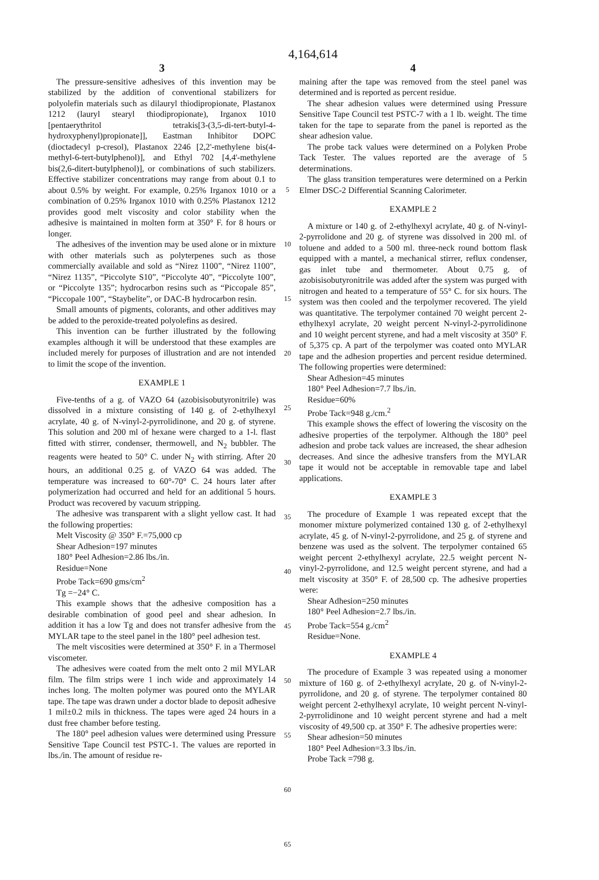4,164,614
3
The pressure-sensitive adhesives of this invention may be stabilized by the addition of conventional stabilizers for polyolefin materials such as dilauryl thiodipropionate, Plastanox 1212 (lauryl stearyl thiodipropionate), Irganox 1010 [pentaerythritol tetrakis[3-(3,5-di-tert-butyl-4-hydroxyphenyl)propionate]], Eastman Inhibitor DOPC (dioctadecyl p-cresol), Plastanox 2246 [2,2'-methylene bis(4-methyl-6-tert-butylphenol)], and Ethyl 702 [4,4'-methylene bis(2,6-ditert-butylphenol)], or combinations of such stabilizers. Effective stabilizer concentrations may range from about 0.1 to about 0.5% by weight. For example, 0.25% Irganox 1010 or a combination of 0.25% Irganox 1010 with 0.25% Plastanox 1212 provides good melt viscosity and color stability when the adhesive is maintained in molten form at 350° F. for 8 hours or longer.
The adhesives of the invention may be used alone or in mixture with other materials such as polyterpenes such as those commercially available and sold as “Nirez 1100”, “Nirez 1100”, “Nirez 1135”, “Piccolyte S10”, “Piccolyte 40”, “Piccolyte 100”, or “Piccolyte 135”; hydrocarbon resins such as “Piccopale 85”, “Piccopale 100”, “Staybelite”, or DAC-B hydrocarbon resin.
Small amounts of pigments, colorants, and other additives may be added to the peroxide-treated polyolefins as desired.
This invention can be further illustrated by the following examples although it will be understood that these examples are included merely for purposes of illustration and are not intended to limit the scope of the invention.
EXAMPLE 1
Five-tenths of a g. of VAZO 64 (azobisisobutyronitrile) was dissolved in a mixture consisting of 140 g. of 2-ethylhexyl acrylate, 40 g. of N-vinyl-2-pyrrolidinone, and 20 g. of styrene. This solution and 200 ml of hexane were charged to a 1-l. flast fitted with stirrer, condenser, thermowell, and N<sub>2</sub> bubbler. The reagents were heated to 50° C. under N<sub>2</sub> with stirring. After 20 hours, an additional 0.25 g. of VAZO 64 was added. The temperature was increased to 60°-70° C. 24 hours later after polymerization had occurred and held for an additional 5 hours. Product was recovered by vacuum stripping.
The adhesive was transparent with a slight yellow cast. It had the following properties:
Melt Viscosity @ 350° F.=75,000 cp
Shear Adhesion=197 minutes
180° Peel Adhesion=2.86 lbs./in.
Residue=None
Probe Tack=690 gms/cm<sup>2</sup>
Tg =−24° C.
This example shows that the adhesive composition has a desirable combination of good peel and shear adhesion. In addition it has a low Tg and does not transfer adhesive from the MYLAR tape to the steel panel in the 180° peel adhesion test.
The melt viscosities were determined at 350° F. in a Thermosel viscometer.
The adhesives were coated from the melt onto 2 mil MYLAR film. The film strips were 1 inch wide and approximately 14 inches long. The molten polymer was poured onto the MYLAR tape. The tape was drawn under a doctor blade to deposit adhesive 1 mil±0.2 mils in thickness. The tapes were aged 24 hours in a dust free chamber before testing.
The 180° peel adhesion values were determined using Pressure Sensitive Tape Council test PSTC-1. The values are reported in lbs./in. The amount of residue re-
5
10
15
20
25
30
35
40
45
50
55
60
65
4
maining after the tape was removed from the steel panel was determined and is reported as percent residue.
The shear adhesion values were determined using Pressure Sensitive Tape Council test PSTC-7 with a 1 lb. weight. The time taken for the tape to separate from the panel is reported as the shear adhesion value.
The probe tack values were determined on a Polyken Probe Tack Tester. The values reported are the average of 5 determinations.
The glass transition temperatures were determined on a Perkin Elmer DSC-2 Differential Scanning Calorimeter.
EXAMPLE 2
A mixture or 140 g. of 2-ethylhexyl acrylate, 40 g. of N-vinyl-2-pyrrolidone and 20 g. of styrene was dissolved in 200 ml. of toluene and added to a 500 ml. three-neck round bottom flask equipped with a mantel, a mechanical stirrer, reflux condenser, gas inlet tube and thermometer. About 0.75 g. of azobisisobutyronitrile was added after the system was purged with nitrogen and heated to a temperature of 55° C. for six hours. The system was then cooled and the terpolymer recovered. The yield was quantitative. The terpolymer contained 70 weight percent 2-ethylhexyl acrylate, 20 weight percent N-vinyl-2-pyrrolidinone and 10 weight percent styrene, and had a melt viscosity at 350° F. of 5,375 cp. A part of the terpolymer was coated onto MYLAR tape and the adhesion properties and percent residue determined. The following properties were determined:
Shear Adhesion=45 minutes
180° Peel Adhesion=7.7 lbs./in.
Residue=60%
Probe Tack=948 g./cm.<sup>2</sup>
This example shows the effect of lowering the viscosity on the adhesive properties of the terpolymer. Although the 180° peel adhesion and probe tack values are increased, the shear adhesion decreases. And since the adhesive transfers from the MYLAR tape it would not be acceptable in removable tape and label applications.
EXAMPLE 3
The procedure of Example 1 was repeated except that the monomer mixture polymerized contained 130 g. of 2-ethylhexyl acrylate, 45 g. of N-vinyl-2-pyrrolidone, and 25 g. of styrene and benzene was used as the solvent. The terpolymer contained 65 weight percent 2-ethylhexyl acrylate, 22.5 weight percent N-vinyl-2-pyrrolidone, and 12.5 weight percent styrene, and had a melt viscosity at 350° F. of 28,500 cp. The adhesive properties were:
Shear Adhesion=250 minutes
180° Peel Adhesion=2.7 lbs./in.
Probe Tack=554 g./cm<sup>2</sup>
Residue=None.
EXAMPLE 4
The procedure of Example 3 was repeated using a monomer mixture of 160 g. of 2-ethylhexyl acrylate, 20 g. of N-vinyl-2-pyrrolidone, and 20 g. of styrene. The terpolymer contained 80 weight percent 2-ethylhexyl acrylate, 10 weight percent N-vinyl-2-pyrrolidinone and 10 weight percent styrene and had a melt viscosity of 49,500 cp. at 350° F. The adhesive properties were:
Shear adhesion=50 minutes
180° Peel Adhesion=3.3 lbs./in.
Probe Tack =798 g.